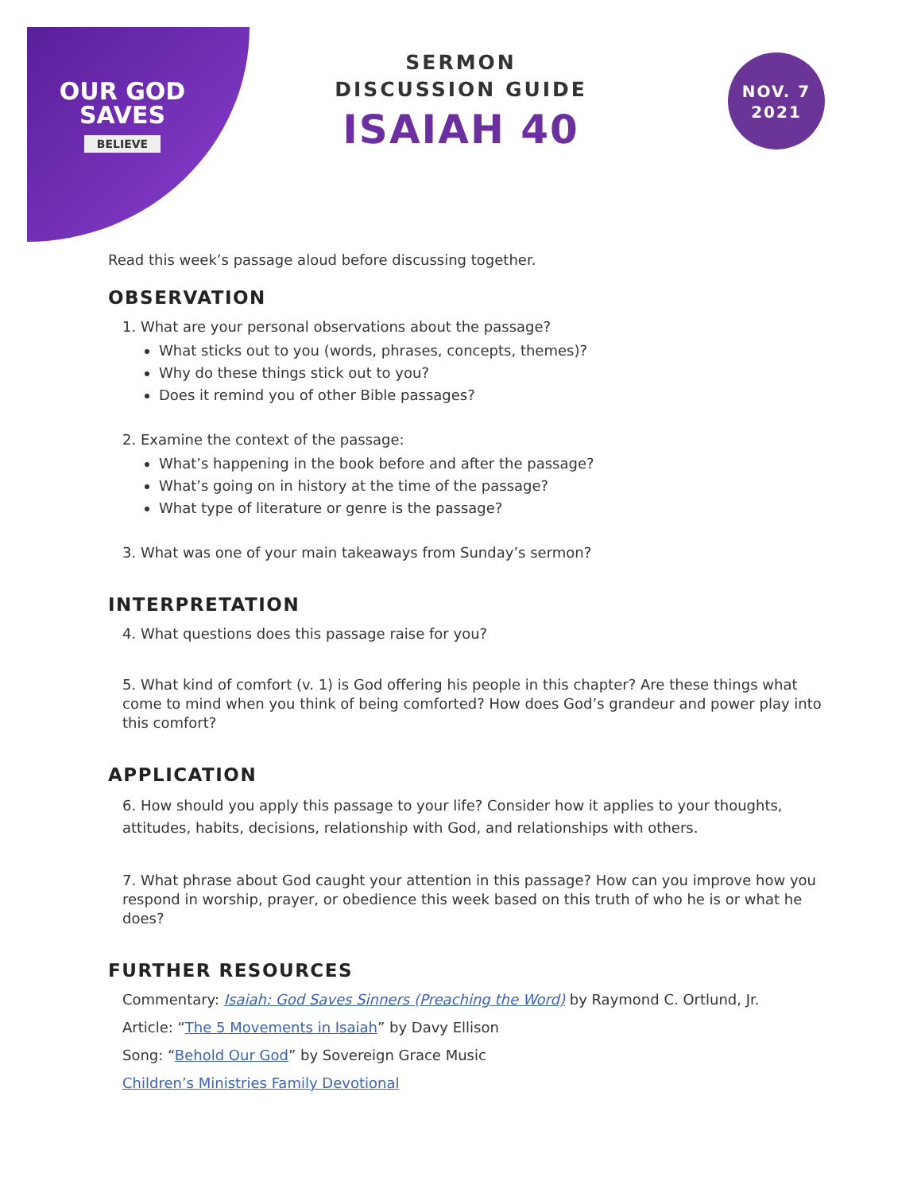OUR GOD
SAVES
BELIEVE
SERMON
DISCUSSION GUIDE
ISAIAH 40
NOV. 7
2021
Read this week’s passage aloud before discussing together.
OBSERVATION
1. What are your personal observations about the passage?
What sticks out to you (words, phrases, concepts, themes)?
Why do these things stick out to you?
Does it remind you of other Bible passages?
2. Examine the context of the passage:
What’s happening in the book before and after the passage?
What’s going on in history at the time of the passage?
What type of literature or genre is the passage?
3. What was one of your main takeaways from Sunday’s sermon?
INTERPRETATION
4. What questions does this passage raise for you?
5. What kind of comfort (v. 1) is God offering his people in this chapter? Are these things what come to mind when you think of being comforted? How does God’s grandeur and power play into this comfort?
APPLICATION
6. How should you apply this passage to your life? Consider how it applies to your thoughts, attitudes, habits, decisions, relationship with God, and relationships with others.
7. What phrase about God caught your attention in this passage? How can you improve how you respond in worship, prayer, or obedience this week based on this truth of who he is or what he does?
FURTHER RESOURCES
Commentary: Isaiah: God Saves Sinners (Preaching the Word) by Raymond C. Ortlund, Jr.
Article: “The 5 Movements in Isaiah” by Davy Ellison
Song: “Behold Our God” by Sovereign Grace Music
Children’s Ministries Family Devotional